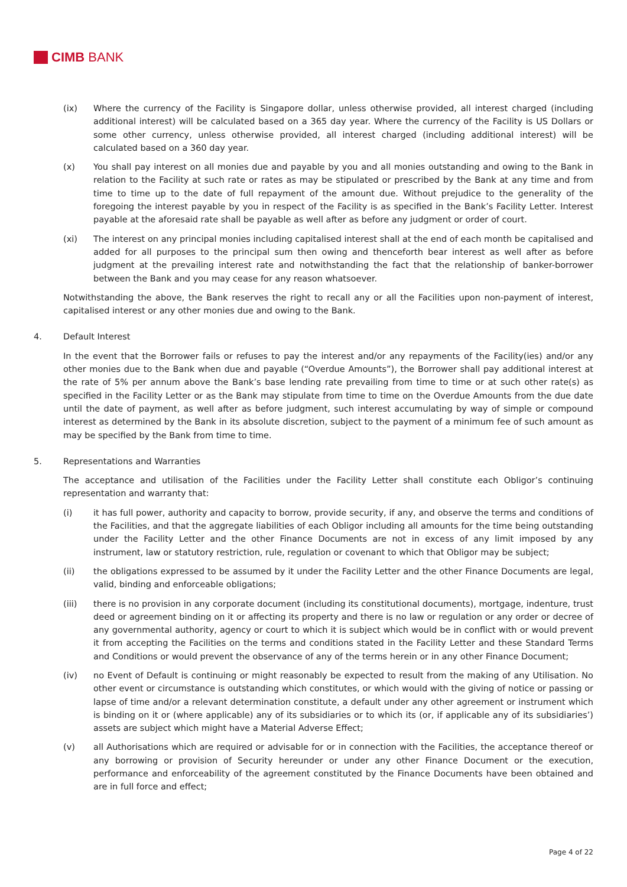CIMB BANK
(ix) Where the currency of the Facility is Singapore dollar, unless otherwise provided, all interest charged (including additional interest) will be calculated based on a 365 day year. Where the currency of the Facility is US Dollars or some other currency, unless otherwise provided, all interest charged (including additional interest) will be calculated based on a 360 day year.
(x) You shall pay interest on all monies due and payable by you and all monies outstanding and owing to the Bank in relation to the Facility at such rate or rates as may be stipulated or prescribed by the Bank at any time and from time to time up to the date of full repayment of the amount due. Without prejudice to the generality of the foregoing the interest payable by you in respect of the Facility is as specified in the Bank’s Facility Letter. Interest payable at the aforesaid rate shall be payable as well after as before any judgment or order of court.
(xi) The interest on any principal monies including capitalised interest shall at the end of each month be capitalised and added for all purposes to the principal sum then owing and thenceforth bear interest as well after as before judgment at the prevailing interest rate and notwithstanding the fact that the relationship of banker-borrower between the Bank and you may cease for any reason whatsoever.
Notwithstanding the above, the Bank reserves the right to recall any or all the Facilities upon non-payment of interest, capitalised interest or any other monies due and owing to the Bank.
4. Default Interest
In the event that the Borrower fails or refuses to pay the interest and/or any repayments of the Facility(ies) and/or any other monies due to the Bank when due and payable (“Overdue Amounts”), the Borrower shall pay additional interest at the rate of 5% per annum above the Bank’s base lending rate prevailing from time to time or at such other rate(s) as specified in the Facility Letter or as the Bank may stipulate from time to time on the Overdue Amounts from the due date until the date of payment, as well after as before judgment, such interest accumulating by way of simple or compound interest as determined by the Bank in its absolute discretion, subject to the payment of a minimum fee of such amount as may be specified by the Bank from time to time.
5. Representations and Warranties
The acceptance and utilisation of the Facilities under the Facility Letter shall constitute each Obligor’s continuing representation and warranty that:
(i) it has full power, authority and capacity to borrow, provide security, if any, and observe the terms and conditions of the Facilities, and that the aggregate liabilities of each Obligor including all amounts for the time being outstanding under the Facility Letter and the other Finance Documents are not in excess of any limit imposed by any instrument, law or statutory restriction, rule, regulation or covenant to which that Obligor may be subject;
(ii) the obligations expressed to be assumed by it under the Facility Letter and the other Finance Documents are legal, valid, binding and enforceable obligations;
(iii) there is no provision in any corporate document (including its constitutional documents), mortgage, indenture, trust deed or agreement binding on it or affecting its property and there is no law or regulation or any order or decree of any governmental authority, agency or court to which it is subject which would be in conflict with or would prevent it from accepting the Facilities on the terms and conditions stated in the Facility Letter and these Standard Terms and Conditions or would prevent the observance of any of the terms herein or in any other Finance Document;
(iv) no Event of Default is continuing or might reasonably be expected to result from the making of any Utilisation. No other event or circumstance is outstanding which constitutes, or which would with the giving of notice or passing or lapse of time and/or a relevant determination constitute, a default under any other agreement or instrument which is binding on it or (where applicable) any of its subsidiaries or to which its (or, if applicable any of its subsidiaries’) assets are subject which might have a Material Adverse Effect;
(v) all Authorisations which are required or advisable for or in connection with the Facilities, the acceptance thereof or any borrowing or provision of Security hereunder or under any other Finance Document or the execution, performance and enforceability of the agreement constituted by the Finance Documents have been obtained and are in full force and effect;
Page 4 of 22